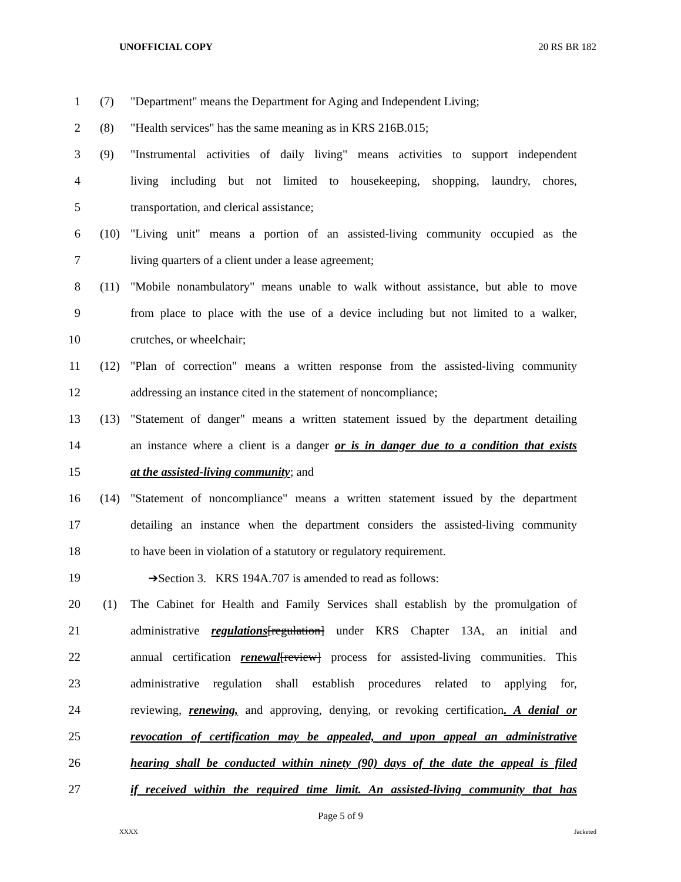UNOFFICIAL COPY 20 RS BR 182
1 (7) "Department" means the Department for Aging and Independent Living;
2 (8) "Health services" has the same meaning as in KRS 216B.015;
3 (9) "Instrumental activities of daily living" means activities to support independent
4 living including but not limited to housekeeping, shopping, laundry, chores,
5 transportation, and clerical assistance;
6 (10) "Living unit" means a portion of an assisted-living community occupied as the
7 living quarters of a client under a lease agreement;
8 (11) "Mobile nonambulatory" means unable to walk without assistance, but able to move
9 from place to place with the use of a device including but not limited to a walker,
10 crutches, or wheelchair;
11 (12) "Plan of correction" means a written response from the assisted-living community
12 addressing an instance cited in the statement of noncompliance;
13 (13) "Statement of danger" means a written statement issued by the department detailing
14 an instance where a client is a danger or is in danger due to a condition that exists
15 at the assisted-living community; and
16 (14) "Statement of noncompliance" means a written statement issued by the department
17 detailing an instance when the department considers the assisted-living community
18 to have been in violation of a statutory or regulatory requirement.
19 ➔Section 3. KRS 194A.707 is amended to read as follows:
20 (1) The Cabinet for Health and Family Services shall establish by the promulgation of
21 administrative regulations[regulation] under KRS Chapter 13A, an initial and
22 annual certification renewal[review] process for assisted-living communities. This
23 administrative regulation shall establish procedures related to applying for,
24 reviewing, renewing, and approving, denying, or revoking certification. A denial or
25 revocation of certification may be appealed, and upon appeal an administrative
26 hearing shall be conducted within ninety (90) days of the date the appeal is filed
27 if received within the required time limit. An assisted-living community that has
Page 5 of 9
XXXX Jacketed